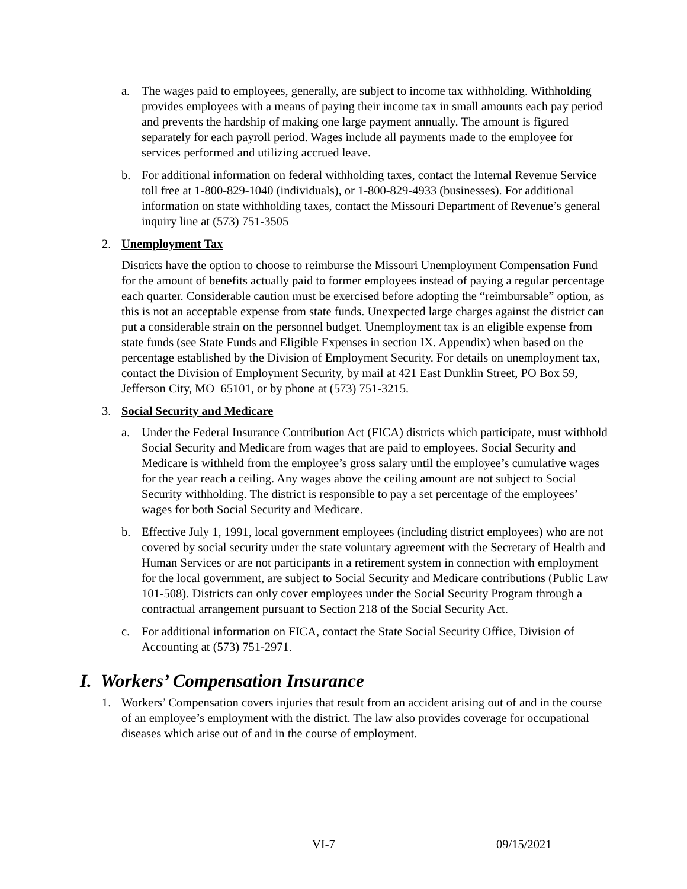a. The wages paid to employees, generally, are subject to income tax withholding. Withholding provides employees with a means of paying their income tax in small amounts each pay period and prevents the hardship of making one large payment annually. The amount is figured separately for each payroll period. Wages include all payments made to the employee for services performed and utilizing accrued leave.
b. For additional information on federal withholding taxes, contact the Internal Revenue Service toll free at 1-800-829-1040 (individuals), or 1-800-829-4933 (businesses). For additional information on state withholding taxes, contact the Missouri Department of Revenue’s general inquiry line at (573) 751-3505
2. Unemployment Tax
Districts have the option to choose to reimburse the Missouri Unemployment Compensation Fund for the amount of benefits actually paid to former employees instead of paying a regular percentage each quarter. Considerable caution must be exercised before adopting the “reimbursable” option, as this is not an acceptable expense from state funds. Unexpected large charges against the district can put a considerable strain on the personnel budget. Unemployment tax is an eligible expense from state funds (see State Funds and Eligible Expenses in section IX. Appendix) when based on the percentage established by the Division of Employment Security. For details on unemployment tax, contact the Division of Employment Security, by mail at 421 East Dunklin Street, PO Box 59, Jefferson City, MO 65101, or by phone at (573) 751-3215.
3. Social Security and Medicare
a. Under the Federal Insurance Contribution Act (FICA) districts which participate, must withhold Social Security and Medicare from wages that are paid to employees. Social Security and Medicare is withheld from the employee’s gross salary until the employee’s cumulative wages for the year reach a ceiling. Any wages above the ceiling amount are not subject to Social Security withholding. The district is responsible to pay a set percentage of the employees’ wages for both Social Security and Medicare.
b. Effective July 1, 1991, local government employees (including district employees) who are not covered by social security under the state voluntary agreement with the Secretary of Health and Human Services or are not participants in a retirement system in connection with employment for the local government, are subject to Social Security and Medicare contributions (Public Law 101-508). Districts can only cover employees under the Social Security Program through a contractual arrangement pursuant to Section 218 of the Social Security Act.
c. For additional information on FICA, contact the State Social Security Office, Division of Accounting at (573) 751-2971.
I. Workers’ Compensation Insurance
1. Workers’ Compensation covers injuries that result from an accident arising out of and in the course of an employee’s employment with the district. The law also provides coverage for occupational diseases which arise out of and in the course of employment.
VI-7 09/15/2021